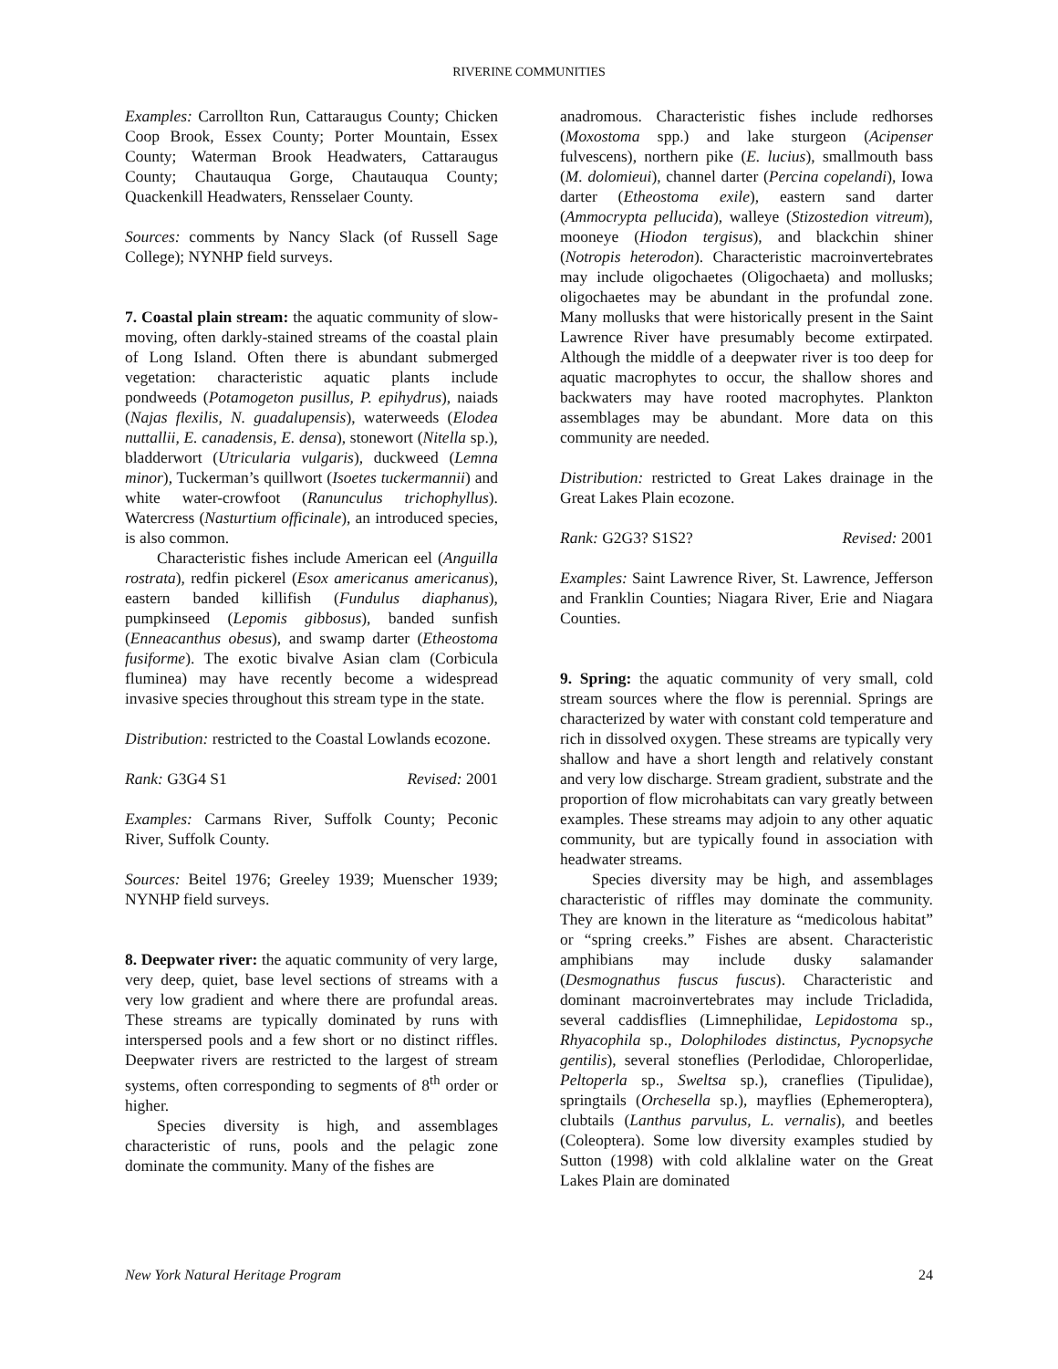RIVERINE COMMUNITIES
Examples: Carrollton Run, Cattaraugus County; Chicken Coop Brook, Essex County; Porter Mountain, Essex County; Waterman Brook Headwaters, Cattaraugus County; Chautauqua Gorge, Chautauqua County; Quackenkill Headwaters, Rensselaer County.
Sources: comments by Nancy Slack (of Russell Sage College); NYNHP field surveys.
7. Coastal plain stream: the aquatic community of slow-moving, often darkly-stained streams of the coastal plain of Long Island. Often there is abundant submerged vegetation: characteristic aquatic plants include pondweeds (Potamogeton pusillus, P. epihydrus), naiads (Najas flexilis, N. guadalupensis), waterweeds (Elodea nuttallii, E. canadensis, E. densa), stonewort (Nitella sp.), bladderwort (Utricularia vulgaris), duckweed (Lemna minor), Tuckerman’s quillwort (Isoetes tuckermannii) and white water-crowfoot (Ranunculus trichophyllus). Watercress (Nasturtium officinale), an introduced species, is also common.
Characteristic fishes include American eel (Anguilla rostrata), redfin pickerel (Esox americanus americanus), eastern banded killifish (Fundulus diaphanus), pumpkinseed (Lepomis gibbosus), banded sunfish (Enneacanthus obesus), and swamp darter (Etheostoma fusiforme). The exotic bivalve Asian clam (Corbicula fluminea) may have recently become a widespread invasive species throughout this stream type in the state.
Distribution: restricted to the Coastal Lowlands ecozone.
Rank: G3G4 S1 Revised: 2001
Examples: Carmans River, Suffolk County; Peconic River, Suffolk County.
Sources: Beitel 1976; Greeley 1939; Muenscher 1939; NYNHP field surveys.
8. Deepwater river: the aquatic community of very large, very deep, quiet, base level sections of streams with a very low gradient and where there are profundal areas. These streams are typically dominated by runs with interspersed pools and a few short or no distinct riffles. Deepwater rivers are restricted to the largest of stream systems, often corresponding to segments of 8<sup>th</sup> order or higher.
Species diversity is high, and assemblages characteristic of runs, pools and the pelagic zone dominate the community. Many of the fishes are
anadromous. Characteristic fishes include redhorses (Moxostoma spp.) and lake sturgeon (Acipenser fulvescens), northern pike (E. lucius), smallmouth bass (M. dolomieui), channel darter (Percina copelandi), Iowa darter (Etheostoma exile), eastern sand darter (Ammocrypta pellucida), walleye (Stizostedion vitreum), mooneye (Hiodon tergisus), and blackchin shiner (Notropis heterodon). Characteristic macroinvertebrates may include oligochaetes (Oligochaeta) and mollusks; oligochaetes may be abundant in the profundal zone. Many mollusks that were historically present in the Saint Lawrence River have presumably become extirpated. Although the middle of a deepwater river is too deep for aquatic macrophytes to occur, the shallow shores and backwaters may have rooted macrophytes. Plankton assemblages may be abundant. More data on this community are needed.
Distribution: restricted to Great Lakes drainage in the Great Lakes Plain ecozone.
Rank: G2G3? S1S2? Revised: 2001
Examples: Saint Lawrence River, St. Lawrence, Jefferson and Franklin Counties; Niagara River, Erie and Niagara Counties.
9. Spring: the aquatic community of very small, cold stream sources where the flow is perennial. Springs are characterized by water with constant cold temperature and rich in dissolved oxygen. These streams are typically very shallow and have a short length and relatively constant and very low discharge. Stream gradient, substrate and the proportion of flow microhabitats can vary greatly between examples. These streams may adjoin to any other aquatic community, but are typically found in association with headwater streams.
Species diversity may be high, and assemblages characteristic of riffles may dominate the community. They are known in the literature as “medicolous habitat” or “spring creeks.” Fishes are absent. Characteristic amphibians may include dusky salamander (Desmognathus fuscus fuscus). Characteristic and dominant macroinvertebrates may include Tricladida, several caddisflies (Limnephilidae, Lepidostoma sp., Rhyacophila sp., Dolophilodes distinctus, Pycnopsyche gentilis), several stoneflies (Perlodidae, Chloroperlidae, Peltoperla sp., Sweltsa sp.), craneflies (Tipulidae), springtails (Orchesella sp.), mayflies (Ephemeroptera), clubtails (Lanthus parvulus, L. vernalis), and beetles (Coleoptera). Some low diversity examples studied by Sutton (1998) with cold alklaline water on the Great Lakes Plain are dominated
New York Natural Heritage Program 24